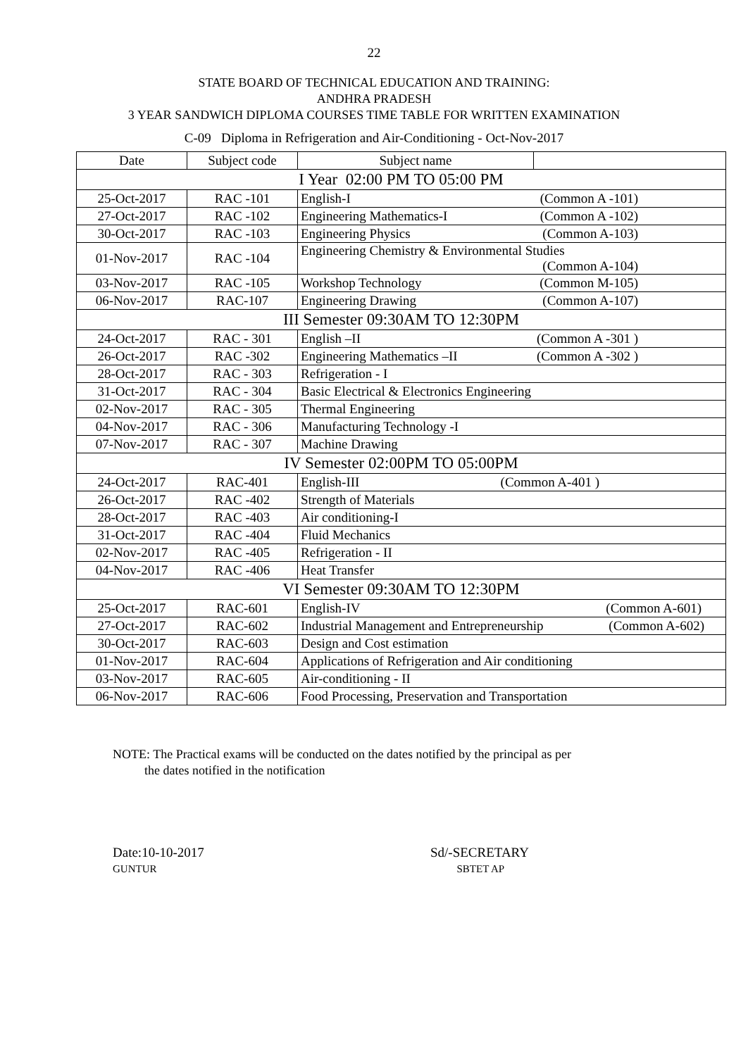22
STATE BOARD OF TECHNICAL EDUCATION AND TRAINING:
ANDHRA PRADESH
3 YEAR SANDWICH DIPLOMA COURSES TIME TABLE FOR WRITTEN EXAMINATION
C-09 Diploma in Refrigeration and Air-Conditioning - Oct-Nov-2017
| Date | Subject code | Subject name | |
| --- | --- | --- | --- |
| I Year 02:00 PM TO 05:00 PM | | | |
| 25-Oct-2017 | RAC -101 | English-I (Common A -101) | |
| 27-Oct-2017 | RAC -102 | Engineering Mathematics-I (Common A -102) | |
| 30-Oct-2017 | RAC -103 | Engineering Physics (Common A-103) | |
| 01-Nov-2017 | RAC -104 | Engineering Chemistry & Environmental Studies (Common A-104) | |
| 03-Nov-2017 | RAC -105 | Workshop Technology (Common M-105) | |
| 06-Nov-2017 | RAC-107 | Engineering Drawing (Common A-107) | |
| III Semester 09:30AM TO 12:30PM | | | |
| 24-Oct-2017 | RAC - 301 | English –II (Common A -301 ) | |
| 26-Oct-2017 | RAC -302 | Engineering Mathematics –II (Common A -302 ) | |
| 28-Oct-2017 | RAC - 303 | Refrigeration - I | |
| 31-Oct-2017 | RAC - 304 | Basic Electrical & Electronics Engineering | |
| 02-Nov-2017 | RAC - 305 | Thermal Engineering | |
| 04-Nov-2017 | RAC - 306 | Manufacturing Technology -I | |
| 07-Nov-2017 | RAC - 307 | Machine Drawing | |
| IV Semester 02:00PM TO 05:00PM | | | |
| 24-Oct-2017 | RAC-401 | English-III (Common A-401 ) | |
| 26-Oct-2017 | RAC -402 | Strength of Materials | |
| 28-Oct-2017 | RAC -403 | Air conditioning-I | |
| 31-Oct-2017 | RAC -404 | Fluid Mechanics | |
| 02-Nov-2017 | RAC -405 | Refrigeration - II | |
| 04-Nov-2017 | RAC -406 | Heat Transfer | |
| VI Semester 09:30AM TO 12:30PM | | | |
| 25-Oct-2017 | RAC-601 | English-IV (Common A-601) | |
| 27-Oct-2017 | RAC-602 | Industrial Management and Entrepreneurship (Common A-602) | |
| 30-Oct-2017 | RAC-603 | Design and Cost estimation | |
| 01-Nov-2017 | RAC-604 | Applications of Refrigeration and Air conditioning | |
| 03-Nov-2017 | RAC-605 | Air-conditioning - II | |
| 06-Nov-2017 | RAC-606 | Food Processing, Preservation and Transportation | |
NOTE: The Practical exams will be conducted on the dates notified by the principal as per
the dates notified in the notification
Date:10-10-2017
GUNTUR
Sd/-SECRETARY
SBTET AP